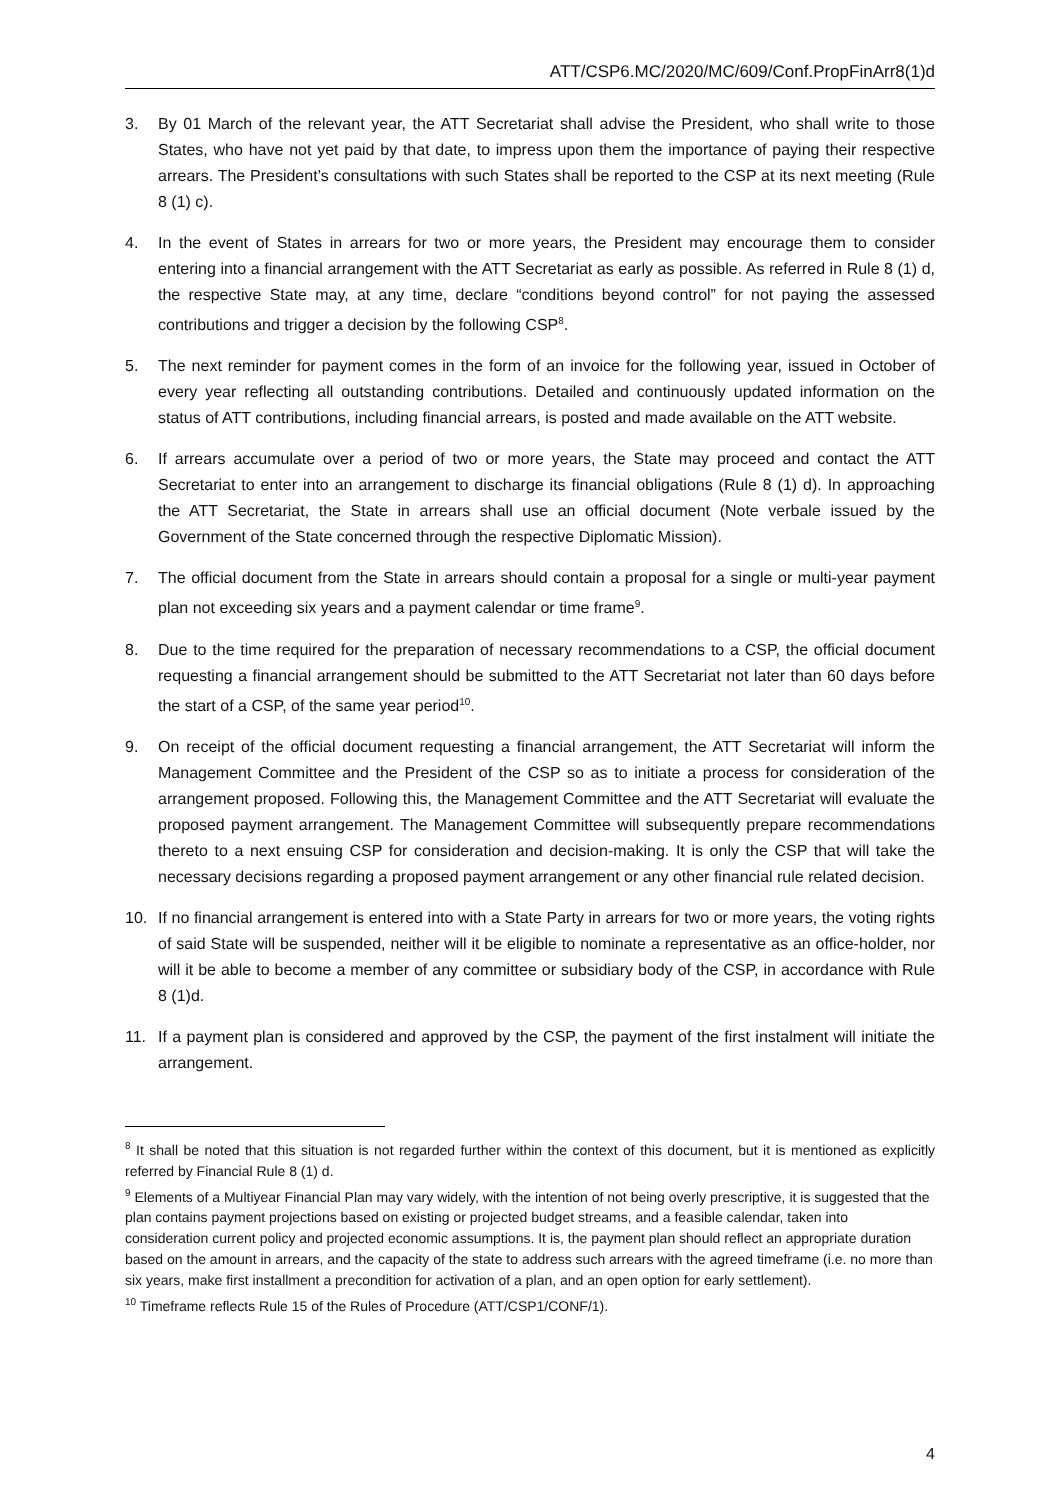ATT/CSP6.MC/2020/MC/609/Conf.PropFinArr8(1)d
3. By 01 March of the relevant year, the ATT Secretariat shall advise the President, who shall write to those States, who have not yet paid by that date, to impress upon them the importance of paying their respective arrears. The President’s consultations with such States shall be reported to the CSP at its next meeting (Rule 8 (1) c).
4. In the event of States in arrears for two or more years, the President may encourage them to consider entering into a financial arrangement with the ATT Secretariat as early as possible. As referred in Rule 8 (1) d, the respective State may, at any time, declare “conditions beyond control” for not paying the assessed contributions and trigger a decision by the following CSP<sup>8</sup>.
5. The next reminder for payment comes in the form of an invoice for the following year, issued in October of every year reflecting all outstanding contributions. Detailed and continuously updated information on the status of ATT contributions, including financial arrears, is posted and made available on the ATT website.
6. If arrears accumulate over a period of two or more years, the State may proceed and contact the ATT Secretariat to enter into an arrangement to discharge its financial obligations (Rule 8 (1) d). In approaching the ATT Secretariat, the State in arrears shall use an official document (Note verbale issued by the Government of the State concerned through the respective Diplomatic Mission).
7. The official document from the State in arrears should contain a proposal for a single or multi-year payment plan not exceeding six years and a payment calendar or time frame<sup>9</sup>.
8. Due to the time required for the preparation of necessary recommendations to a CSP, the official document requesting a financial arrangement should be submitted to the ATT Secretariat not later than 60 days before the start of a CSP, of the same year period<sup>10</sup>.
9. On receipt of the official document requesting a financial arrangement, the ATT Secretariat will inform the Management Committee and the President of the CSP so as to initiate a process for consideration of the arrangement proposed. Following this, the Management Committee and the ATT Secretariat will evaluate the proposed payment arrangement. The Management Committee will subsequently prepare recommendations thereto to a next ensuing CSP for consideration and decision-making. It is only the CSP that will take the necessary decisions regarding a proposed payment arrangement or any other financial rule related decision.
10. If no financial arrangement is entered into with a State Party in arrears for two or more years, the voting rights of said State will be suspended, neither will it be eligible to nominate a representative as an office-holder, nor will it be able to become a member of any committee or subsidiary body of the CSP, in accordance with Rule 8 (1)d.
11. If a payment plan is considered and approved by the CSP, the payment of the first instalment will initiate the arrangement.
<sup>8</sup> It shall be noted that this situation is not regarded further within the context of this document, but it is mentioned as explicitly referred by Financial Rule 8 (1) d.
<sup>9</sup> Elements of a Multiyear Financial Plan may vary widely, with the intention of not being overly prescriptive, it is suggested that the plan contains payment projections based on existing or projected budget streams, and a feasible calendar, taken into consideration current policy and projected economic assumptions. It is, the payment plan should reflect an appropriate duration based on the amount in arrears, and the capacity of the state to address such arrears with the agreed timeframe (i.e. no more than six years, make first installment a precondition for activation of a plan, and an open option for early settlement).
<sup>10</sup> Timeframe reflects Rule 15 of the Rules of Procedure (ATT/CSP1/CONF/1).
4